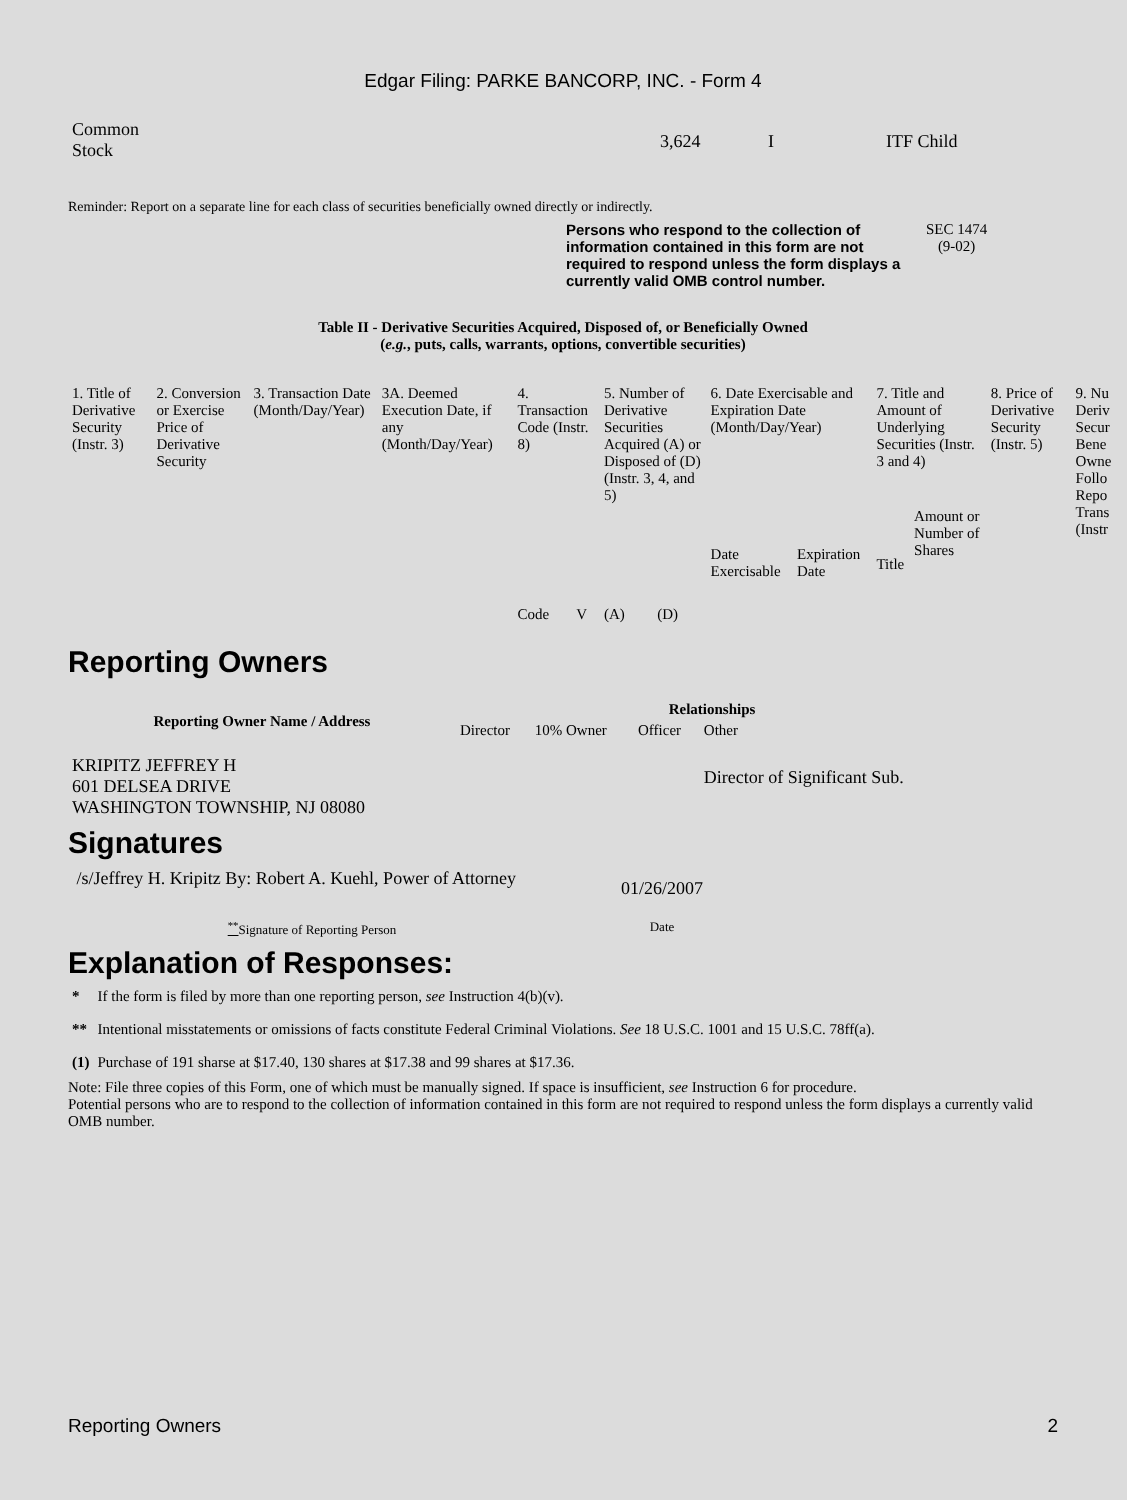Edgar Filing: PARKE BANCORP, INC. - Form 4
| Common Stock | 3,624 | I | ITF Child |
Reminder: Report on a separate line for each class of securities beneficially owned directly or indirectly.
Persons who respond to the collection of information contained in this form are not required to respond unless the form displays a currently valid OMB control number.
SEC 1474
(9-02)
Table II - Derivative Securities Acquired, Disposed of, or Beneficially Owned
(e.g., puts, calls, warrants, options, convertible securities)
| 1. Title of Derivative Security (Instr. 3) | 2. Conversion or Exercise Price of Derivative Security | 3. Transaction Date (Month/Day/Year) | 3A. Deemed Execution Date, if any (Month/Day/Year) | 4. Transaction Code (Instr. 8) | | 5. Number of Derivative Securities Acquired (A) or Disposed of (D) (Instr. 3, 4, and 5) | | 6. Date Exercisable and Expiration Date (Month/Day/Year) | | 7. Title and Amount of Underlying Securities (Instr. 3 and 4) | | 8. Price of Derivative Security (Instr. 5) | 9. Nu Deriv Secur Bene Owne Follo Repo Trans (Instr |
| --- | --- | --- | --- | --- | --- | --- | --- | --- | --- | --- | --- | --- | --- |
| | | | | Code | V | (A) | (D) | Date Exercisable | Expiration Date | Title | Amount or Number of Shares | | |
Reporting Owners
| Reporting Owner Name / Address | Relationships | | | |
| --- | --- | --- | --- | --- |
| | Director | 10% Owner | Officer | Other |
| KRIPITZ JEFFREY H 601 DELSEA DRIVE WASHINGTON TOWNSHIP, NJ 08080 | | | | Director of Significant Sub. |
Signatures
| /s/Jeffrey H. Kripitz By: Robert A. Kuehl, Power of Attorney | 01/26/2007 |
| <sup>**</sup> Signature of Reporting Person | Date |
Explanation of Responses:
| * | If the form is filed by more than one reporting person, see Instruction 4(b)(v). |
| ** | Intentional misstatements or omissions of facts constitute Federal Criminal Violations. See 18 U.S.C. 1001 and 15 U.S.C. 78ff(a). |
| (1) | Purchase of 191 sharse at $17.40, 130 shares at $17.38 and 99 shares at $17.36. |
Note: File three copies of this Form, one of which must be manually signed. If space is insufficient, see Instruction 6 for procedure.
Potential persons who are to respond to the collection of information contained in this form are not required to respond unless the form displays a currently valid OMB number.
Reporting Owners 2